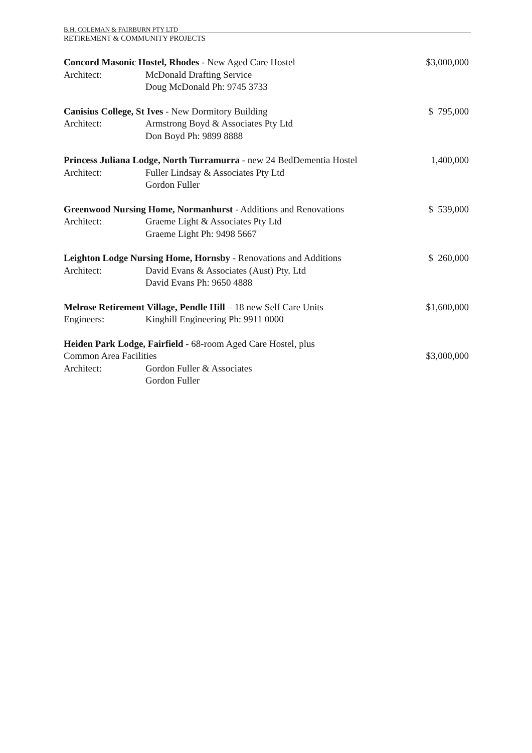B.H. COLEMAN & FAIRBURN PTY LTD
RETIREMENT & COMMUNITY PROJECTS
Concord Masonic Hostel, Rhodes - New Aged Care Hostel
$3,000,000
Architect: McDonald Drafting Service
Doug McDonald Ph: 9745 3733
Canisius College, St Ives - New Dormitory Building
$ 795,000
Architect: Armstrong Boyd & Associates Pty Ltd
Don Boyd Ph: 9899 8888
Princess Juliana Lodge, North Turramurra - new 24 BedDementia Hostel
1,400,000
Architect: Fuller Lindsay & Associates Pty Ltd
Gordon Fuller
Greenwood Nursing Home, Normanhurst - Additions and Renovations
$ 539,000
Architect: Graeme Light & Associates Pty Ltd
Graeme Light Ph: 9498 5667
Leighton Lodge Nursing Home, Hornsby - Renovations and Additions
$ 260,000
Architect: David Evans & Associates (Aust) Pty. Ltd
David Evans Ph: 9650 4888
Melrose Retirement Village, Pendle Hill – 18 new Self Care Units
$1,600,000
Engineers: Kinghill Engineering Ph: 9911 0000
Heiden Park Lodge, Fairfield - 68-room Aged Care Hostel, plus
Common Area Facilities $3,000,000
Architect: Gordon Fuller & Associates
Gordon Fuller